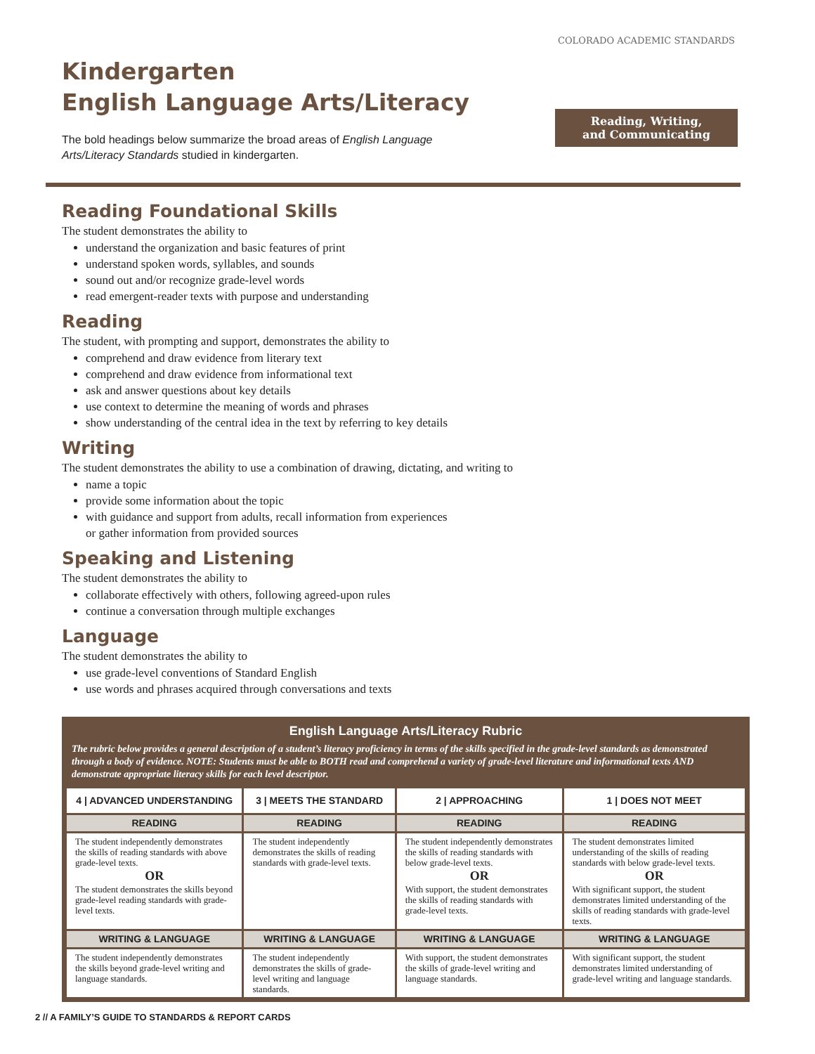Kindergarten
English Language Arts/Literacy
The bold headings below summarize the broad areas of English Language
Arts/Literacy Standards studied in kindergarten.
COLORADO ACADEMIC STANDARDS
Reading, Writing,
and Communicating
Reading Foundational Skills
The student demonstrates the ability to
understand the organization and basic features of print
understand spoken words, syllables, and sounds
sound out and/or recognize grade-level words
read emergent-reader texts with purpose and understanding
Reading
The student, with prompting and support, demonstrates the ability to
comprehend and draw evidence from literary text
comprehend and draw evidence from informational text
ask and answer questions about key details
use context to determine the meaning of words and phrases
show understanding of the central idea in the text by referring to key details
Writing
The student demonstrates the ability to use a combination of drawing, dictating, and writing to
name a topic
provide some information about the topic
with guidance and support from adults, recall information from experiences
or gather information from provided sources
Speaking and Listening
The student demonstrates the ability to
collaborate effectively with others, following agreed-upon rules
continue a conversation through multiple exchanges
Language
The student demonstrates the ability to
use grade-level conventions of Standard English
use words and phrases acquired through conversations and texts
English Language Arts/Literacy Rubric
The rubric below provides a general description of a student’s literacy proficiency in terms of the skills specified in the grade-level standards as demonstrated through a body of evidence. NOTE: Students must be able to BOTH read and comprehend a variety of grade-level literature and informational texts AND demonstrate appropriate literacy skills for each level descriptor.
| 4 / ADVANCED UNDERSTANDING | 3 / MEETS THE STANDARD | 2 / APPROACHING | 1 / DOES NOT MEET |
| --- | --- | --- | --- |
| READING | READING | READING | READING |
| The student independently demonstrates the skills of reading standards with above grade-level texts. OR The student demonstrates the skills beyond grade-level reading standards with grade-level texts. | The student independently demonstrates the skills of reading standards with grade-level texts. | The student independently demonstrates the skills of reading standards with below grade-level texts. OR With support, the student demonstrates the skills of reading standards with grade-level texts. | The student demonstrates limited understanding of the skills of reading standards with below grade-level texts. OR With significant support, the student demonstrates limited understanding of the skills of reading standards with grade-level texts. |
| WRITING & LANGUAGE | WRITING & LANGUAGE | WRITING & LANGUAGE | WRITING & LANGUAGE |
| The student independently demonstrates the skills beyond grade-level writing and language standards. | The student independently demonstrates the skills of grade-level writing and language standards. | With support, the student demonstrates the skills of grade-level writing and language standards. | With significant support, the student demonstrates limited understanding of grade-level writing and language standards. |
2 // A FAMILY’S GUIDE TO STANDARDS & REPORT CARDS